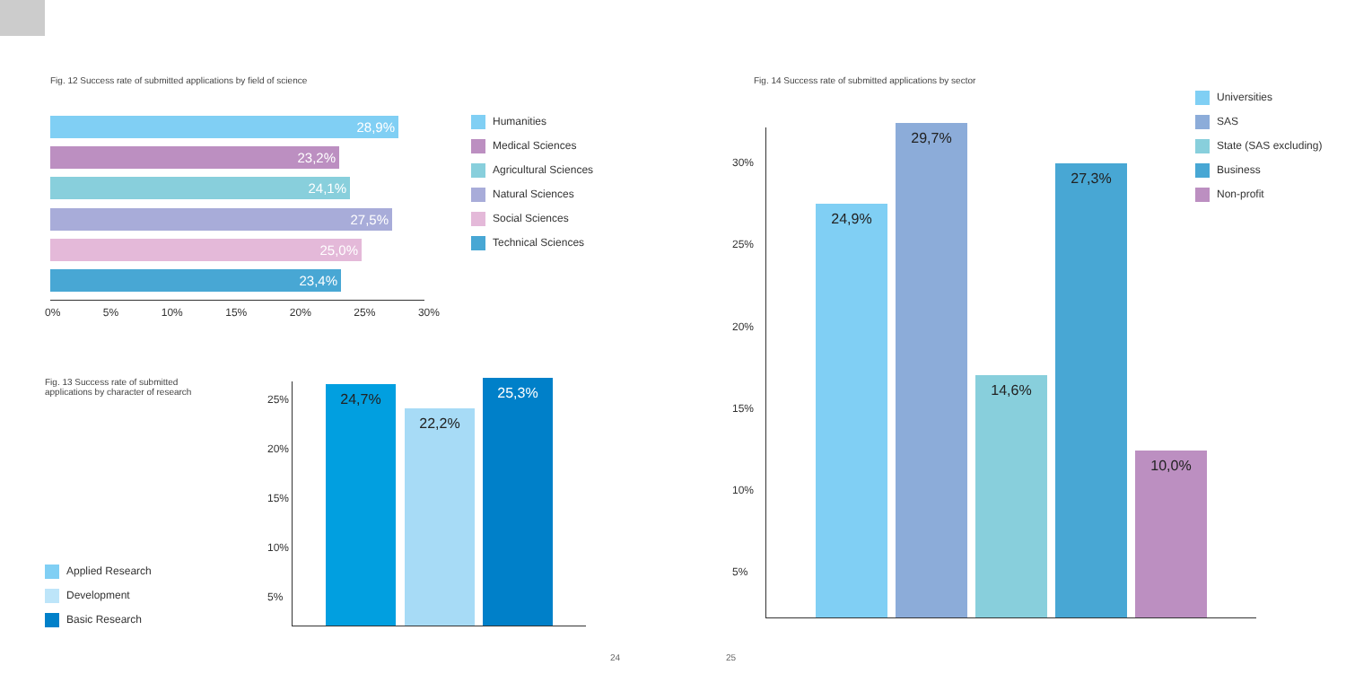Fig. 12 Success rate of submitted applications by field of science
28,9%
23,2%
24,1%
27,5%
25,0%
23,4%
0% 5% 10% 15% 20% 25% 30%
Humanities
Medical Sciences
Agricultural Sciences
Natural Sciences
Social Sciences
Technical Sciences
Fig. 13 Success rate of submitted applications by character of research
25%
20%
15%
10%
5%
24,7%
22,2%
25,3%
Applied Research
Development
Basic Research
Fig. 14 Success rate of submitted applications by sector
30%
25%
20%
15%
10%
5%
24,9%
29,7%
14,6%
27,3%
10,0%
Universities
SAS
State (SAS excluding)
Business
Non-profit
24 25